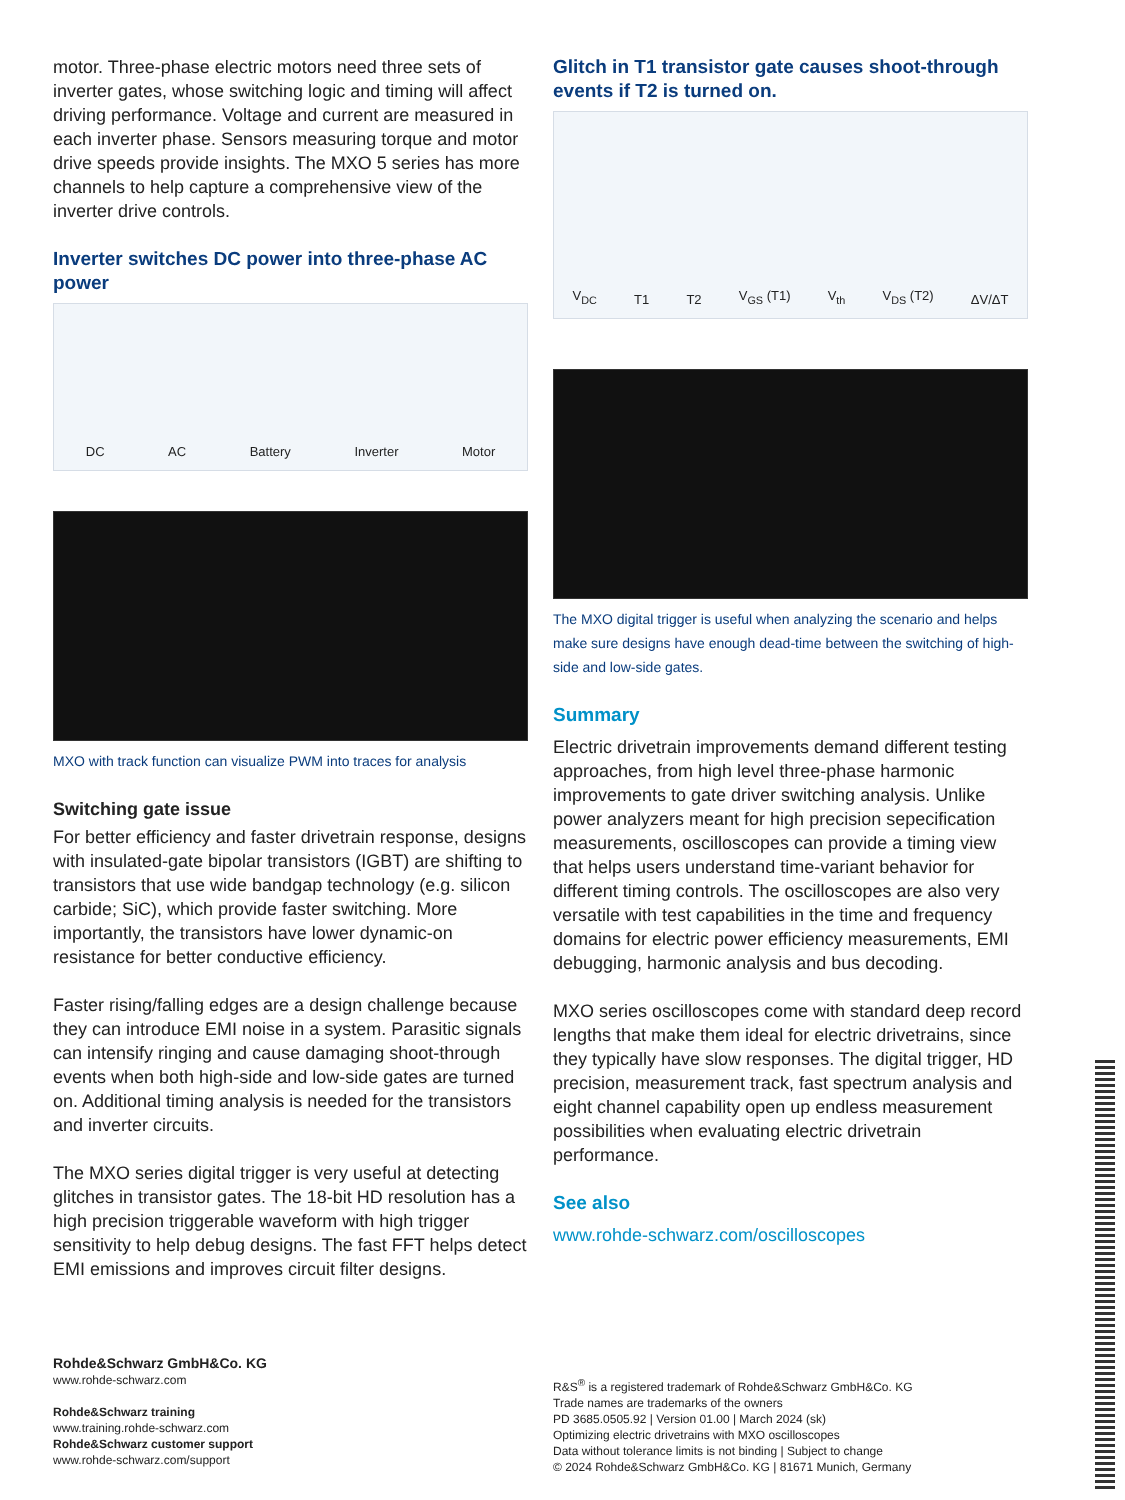motor. Three-phase electric motors need three sets of inverter gates, whose switching logic and timing will affect driving performance. Voltage and current are measured in each inverter phase. Sensors measuring torque and motor drive speeds provide insights. The MXO 5 series has more channels to help capture a comprehensive view of the inverter drive controls.
Inverter switches DC power into three-phase AC power
DC AC Battery Inverter Motor
MXO with track function can visualize PWM into traces for analysis
Switching gate issue
For better efficiency and faster drivetrain response, designs with insulated-gate bipolar transistors (IGBT) are shifting to transistors that use wide bandgap technology (e.g. silicon carbide; SiC), which provide faster switching. More importantly, the transistors have lower dynamic-on resistance for better conductive efficiency.
Faster rising/falling edges are a design challenge because they can introduce EMI noise in a system. Parasitic signals can intensify ringing and cause damaging shoot-through events when both high-side and low-side gates are turned on. Additional timing analysis is needed for the transistors and inverter circuits.
The MXO series digital trigger is very useful at detecting glitches in transistor gates. The 18-bit HD resolution has a high precision triggerable waveform with high trigger sensitivity to help debug designs. The fast FFT helps detect EMI emissions and improves circuit filter designs.
Glitch in T1 transistor gate causes shoot-through events if T2 is turned on.
V<sub>DC</sub> T1 T2 V<sub>GS</sub> (T1) V<sub>th</sub> V<sub>DS</sub> (T2) ΔV/ΔT
The MXO digital trigger is useful when analyzing the scenario and helps make sure designs have enough dead-time between the switching of high-side and low-side gates.
Summary
Electric drivetrain improvements demand different testing approaches, from high level three-phase harmonic improvements to gate driver switching analysis. Unlike power analyzers meant for high precision sepecification measurements, oscilloscopes can provide a timing view that helps users understand time-variant behavior for different timing controls. The oscilloscopes are also very versatile with test capabilities in the time and frequency domains for electric power efficiency measurements, EMI debugging, harmonic analysis and bus decoding.
MXO series oscilloscopes come with standard deep record lengths that make them ideal for electric drivetrains, since they typically have slow responses. The digital trigger, HD precision, measurement track, fast spectrum analysis and eight channel capability open up endless measurement possibilities when evaluating electric drivetrain performance.
See also
www.rohde-schwarz.com/oscilloscopes
Rohde&Schwarz GmbH&Co. KG
www.rohde-schwarz.com
Rohde&Schwarz training
www.training.rohde-schwarz.com
Rohde&Schwarz customer support
www.rohde-schwarz.com/support
R&S<sup>®</sup> is a registered trademark of Rohde&Schwarz GmbH&Co. KG
Trade names are trademarks of the owners
PD 3685.0505.92 | Version 01.00 | March 2024 (sk)
Optimizing electric drivetrains with MXO oscilloscopes
Data without tolerance limits is not binding | Subject to change
© 2024 Rohde&Schwarz GmbH&Co. KG | 81671 Munich, Germany